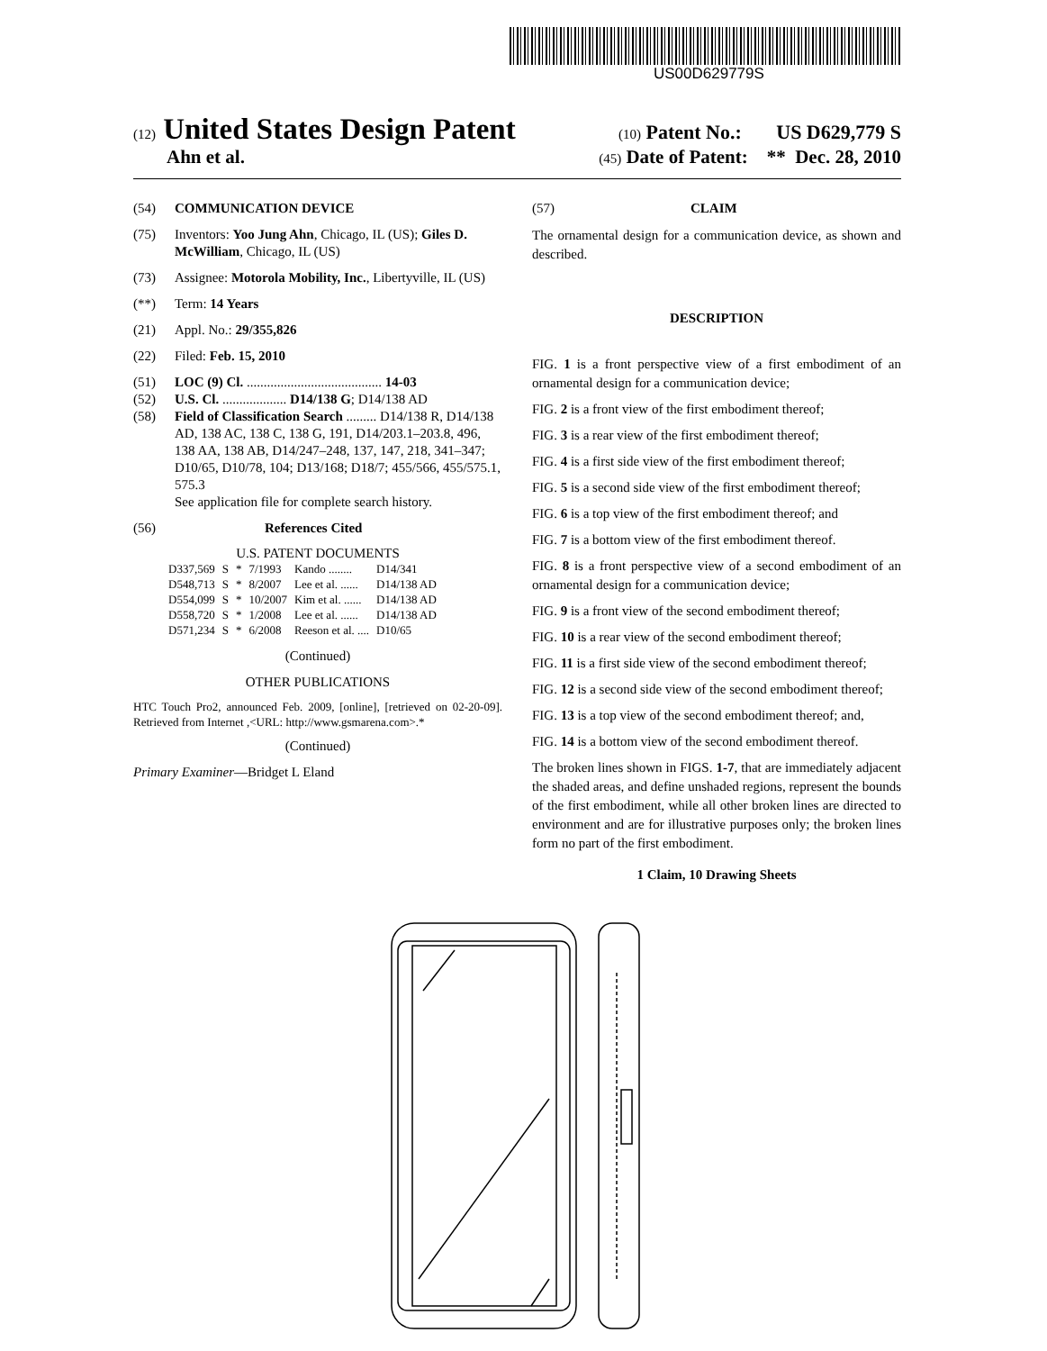US00D629779S
(12) United States Design Patent (10) Patent No.: US D629,779 S
Ahn et al. (45) Date of Patent: ** Dec. 28, 2010
(54) COMMUNICATION DEVICE
(75) Inventors: Yoo Jung Ahn, Chicago, IL (US); Giles D. McWilliam, Chicago, IL (US)
(73) Assignee: Motorola Mobility, Inc., Libertyville, IL (US)
(**) Term: 14 Years
(21) Appl. No.: 29/355,826
(22) Filed: Feb. 15, 2010
(51) LOC (9) Cl. ........................................ 14-03
(52) U.S. Cl. ................... D14/138 G; D14/138 AD
(58) Field of Classification Search ......... D14/138 R, D14/138 AD, 138 AC, 138 C, 138 G, 191, D14/203.1–203.8, 496, 138 AA, 138 AB, D14/247–248, 137, 147, 218, 341–347; D10/65, D10/78, 104; D13/168; D18/7; 455/566, 455/575.1, 575.3
See application file for complete search history.
(56) References Cited
U.S. PATENT DOCUMENTS
| D337,569 | S | * | 7/1993 | Kando ........ | D14/341 |
| D548,713 | S | * | 8/2007 | Lee et al. ...... | D14/138 AD |
| D554,099 | S | * | 10/2007 | Kim et al. ...... | D14/138 AD |
| D558,720 | S | * | 1/2008 | Lee et al. ...... | D14/138 AD |
| D571,234 | S | * | 6/2008 | Reeson et al. .... | D10/65 |
(Continued)
OTHER PUBLICATIONS
HTC Touch Pro2, announced Feb. 2009, [online], [retrieved on 02-20-09]. Retrieved from Internet ,<URL: http://www.gsmarena.com>.*
(Continued)
Primary Examiner—Bridget L Eland
(57) CLAIM
The ornamental design for a communication device, as shown and described.
DESCRIPTION
FIG. 1 is a front perspective view of a first embodiment of an ornamental design for a communication device;
FIG. 2 is a front view of the first embodiment thereof;
FIG. 3 is a rear view of the first embodiment thereof;
FIG. 4 is a first side view of the first embodiment thereof;
FIG. 5 is a second side view of the first embodiment thereof;
FIG. 6 is a top view of the first embodiment thereof; and
FIG. 7 is a bottom view of the first embodiment thereof.
FIG. 8 is a front perspective view of a second embodiment of an ornamental design for a communication device;
FIG. 9 is a front view of the second embodiment thereof;
FIG. 10 is a rear view of the second embodiment thereof;
FIG. 11 is a first side view of the second embodiment thereof;
FIG. 12 is a second side view of the second embodiment thereof;
FIG. 13 is a top view of the second embodiment thereof; and,
FIG. 14 is a bottom view of the second embodiment thereof.
The broken lines shown in FIGS. 1-7, that are immediately adjacent the shaded areas, and define unshaded regions, represent the bounds of the first embodiment, while all other broken lines are directed to environment and are for illustrative purposes only; the broken lines form no part of the first embodiment.
1 Claim, 10 Drawing Sheets